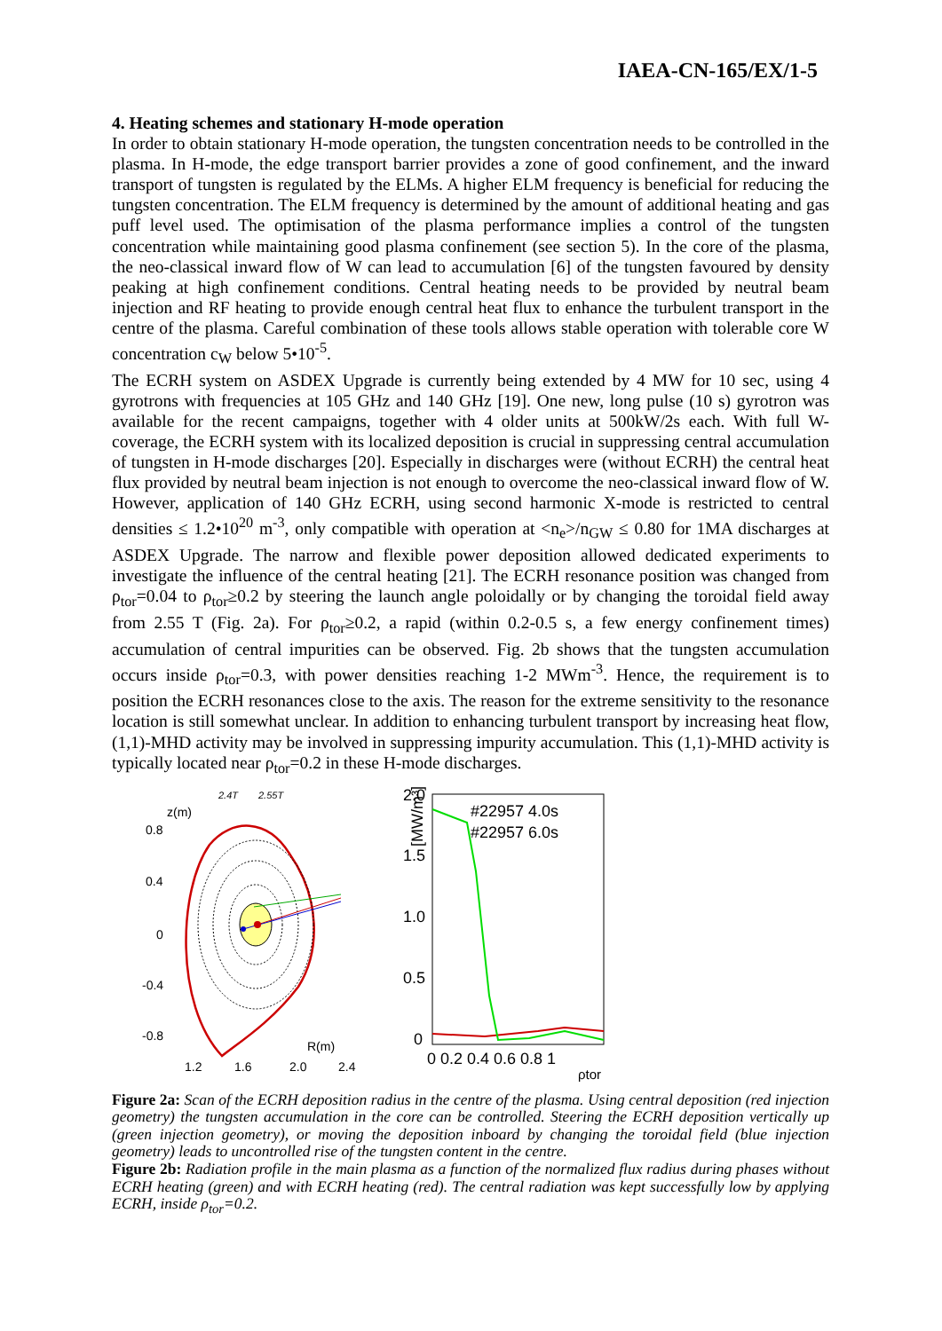IAEA-CN-165/EX/1-5
4. Heating schemes and stationary H-mode operation
In order to obtain stationary H-mode operation, the tungsten concentration needs to be controlled in the plasma. In H-mode, the edge transport barrier provides a zone of good confinement, and the inward transport of tungsten is regulated by the ELMs. A higher ELM frequency is beneficial for reducing the tungsten concentration. The ELM frequency is determined by the amount of additional heating and gas puff level used. The optimisation of the plasma performance implies a control of the tungsten concentration while maintaining good plasma confinement (see section 5). In the core of the plasma, the neo-classical inward flow of W can lead to accumulation [6] of the tungsten favoured by density peaking at high confinement conditions. Central heating needs to be provided by neutral beam injection and RF heating to provide enough central heat flux to enhance the turbulent transport in the centre of the plasma. Careful combination of these tools allows stable operation with tolerable core W concentration c<sub>W</sub> below 5•10<sup>-5</sup>.
The ECRH system on ASDEX Upgrade is currently being extended by 4 MW for 10 sec, using 4 gyrotrons with frequencies at 105 GHz and 140 GHz [19]. One new, long pulse (10 s) gyrotron was available for the recent campaigns, together with 4 older units at 500kW/2s each. With full W-coverage, the ECRH system with its localized deposition is crucial in suppressing central accumulation of tungsten in H-mode discharges [20]. Especially in discharges were (without ECRH) the central heat flux provided by neutral beam injection is not enough to overcome the neo-classical inward flow of W. However, application of 140 GHz ECRH, using second harmonic X-mode is restricted to central densities ≤ 1.2•10<sup>20</sup> m<sup>-3</sup>, only compatible with operation at <n<sub>e</sub>>/n<sub>GW</sub> ≤ 0.80 for 1MA discharges at ASDEX Upgrade. The narrow and flexible power deposition allowed dedicated experiments to investigate the influence of the central heating [21]. The ECRH resonance position was changed from ρ<sub>tor</sub>=0.04 to ρ<sub>tor</sub>≥0.2 by steering the launch angle poloidally or by changing the toroidal field away from 2.55 T (Fig. 2a). For ρ<sub>tor</sub>≥0.2, a rapid (within 0.2-0.5 s, a few energy confinement times) accumulation of central impurities can be observed. Fig. 2b shows that the tungsten accumulation occurs inside ρ<sub>tor</sub>=0.3, with power densities reaching 1-2 MWm<sup>-3</sup>. Hence, the requirement is to position the ECRH resonances close to the axis. The reason for the extreme sensitivity to the resonance location is still somewhat unclear. In addition to enhancing turbulent transport by increasing heat flow, (1,1)-MHD activity may be involved in suppressing impurity accumulation. This (1,1)-MHD activity is typically located near ρ<sub>tor</sub>=0.2 in these H-mode discharges.
2.4T
2.55T
z(m)
0.8
0.4
0
-0.4
-0.8
R(m)
1.2
1.6
2.0
2.4
2.0
1.5
1.0
0.5
0
[MW/m³]
#22957 4.0s
#22957 6.0s
0 0.2 0.4 0.6 0.8 1
ρtor
Figure 2a: Scan of the ECRH deposition radius in the centre of the plasma. Using central deposition (red injection geometry) the tungsten accumulation in the core can be controlled. Steering the ECRH deposition vertically up (green injection geometry), or moving the deposition inboard by changing the toroidal field (blue injection geometry) leads to uncontrolled rise of the tungsten content in the centre.
Figure 2b: Radiation profile in the main plasma as a function of the normalized flux radius during phases without ECRH heating (green) and with ECRH heating (red). The central radiation was kept successfully low by applying ECRH, inside ρ<sub>tor</sub>=0.2.